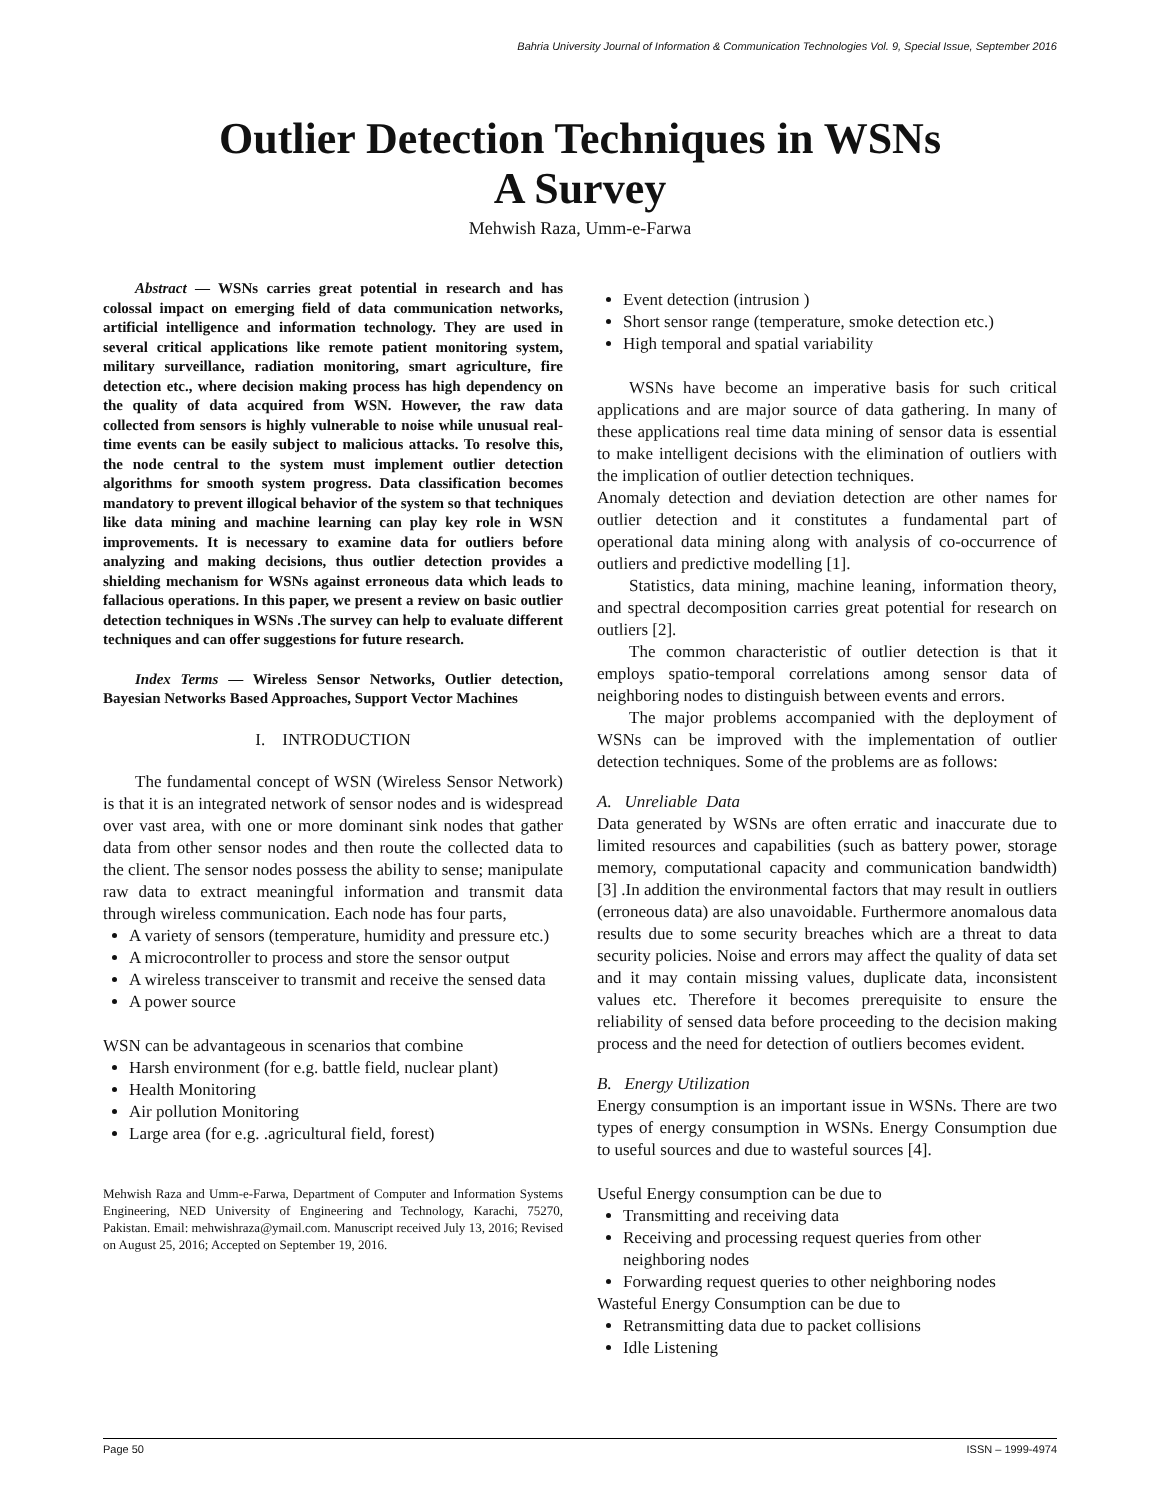Bahria University Journal of Information & Communication Technologies Vol. 9, Special Issue, September 2016
Outlier Detection Techniques in WSNs
A Survey
Mehwish Raza, Umm-e-Farwa
Abstract — WSNs carries great potential in research and has colossal impact on emerging field of data communication networks, artificial intelligence and information technology. They are used in several critical applications like remote patient monitoring system, military surveillance, radiation monitoring, smart agriculture, fire detection etc., where decision making process has high dependency on the quality of data acquired from WSN. However, the raw data collected from sensors is highly vulnerable to noise while unusual real-time events can be easily subject to malicious attacks. To resolve this, the node central to the system must implement outlier detection algorithms for smooth system progress. Data classification becomes mandatory to prevent illogical behavior of the system so that techniques like data mining and machine learning can play key role in WSN improvements. It is necessary to examine data for outliers before analyzing and making decisions, thus outlier detection provides a shielding mechanism for WSNs against erroneous data which leads to fallacious operations. In this paper, we present a review on basic outlier detection techniques in WSNs .The survey can help to evaluate different techniques and can offer suggestions for future research.
Index Terms — Wireless Sensor Networks, Outlier detection, Bayesian Networks Based Approaches, Support Vector Machines
I. INTRODUCTION
The fundamental concept of WSN (Wireless Sensor Network) is that it is an integrated network of sensor nodes and is widespread over vast area, with one or more dominant sink nodes that gather data from other sensor nodes and then route the collected data to the client. The sensor nodes possess the ability to sense; manipulate raw data to extract meaningful information and transmit data through wireless communication. Each node has four parts,
A variety of sensors (temperature, humidity and pressure etc.)
A microcontroller to process and store the sensor output
A wireless transceiver to transmit and receive the sensed data
A power source
WSN can be advantageous in scenarios that combine
Harsh environment (for e.g. battle field, nuclear plant)
Health Monitoring
Air pollution Monitoring
Large area (for e.g. .agricultural field, forest)
Mehwish Raza and Umm-e-Farwa, Department of Computer and Information Systems Engineering, NED University of Engineering and Technology, Karachi, 75270, Pakistan. Email: mehwishraza@ymail.com. Manuscript received July 13, 2016; Revised on August 25, 2016; Accepted on September 19, 2016.
Event detection (intrusion )
Short sensor range (temperature, smoke detection etc.)
High temporal and spatial variability
WSNs have become an imperative basis for such critical applications and are major source of data gathering. In many of these applications real time data mining of sensor data is essential to make intelligent decisions with the elimination of outliers with the implication of outlier detection techniques.
Anomaly detection and deviation detection are other names for outlier detection and it constitutes a fundamental part of operational data mining along with analysis of co-occurrence of outliers and predictive modelling [1].
Statistics, data mining, machine leaning, information theory, and spectral decomposition carries great potential for research on outliers [2].
The common characteristic of outlier detection is that it employs spatio-temporal correlations among sensor data of neighboring nodes to distinguish between events and errors.
The major problems accompanied with the deployment of WSNs can be improved with the implementation of outlier detection techniques. Some of the problems are as follows:
A. Unreliable Data
Data generated by WSNs are often erratic and inaccurate due to limited resources and capabilities (such as battery power, storage memory, computational capacity and communication bandwidth) [3] .In addition the environmental factors that may result in outliers (erroneous data) are also unavoidable. Furthermore anomalous data results due to some security breaches which are a threat to data security policies. Noise and errors may affect the quality of data set and it may contain missing values, duplicate data, inconsistent values etc. Therefore it becomes prerequisite to ensure the reliability of sensed data before proceeding to the decision making process and the need for detection of outliers becomes evident.
B. Energy Utilization
Energy consumption is an important issue in WSNs. There are two types of energy consumption in WSNs. Energy Consumption due to useful sources and due to wasteful sources [4].
Useful Energy consumption can be due to
Transmitting and receiving data
Receiving and processing request queries from other neighboring nodes
Forwarding request queries to other neighboring nodes
Wasteful Energy Consumption can be due to
Retransmitting data due to packet collisions
Idle Listening
Page 50 ISSN – 1999-4974